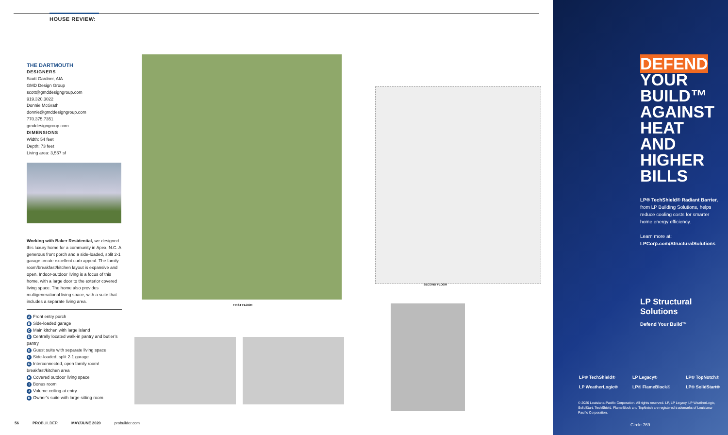HOUSE REVIEW:
THE DARTMOUTH
DESIGNERS
Scott Gardner, AIA
GMD Design Group
scott@gmddesigngroup.com
919.320.3022
Donnie McGrath
donnie@gmddesigngroup.com
770.375.7351
gmddesigngroup.com
DIMENSIONS
Width: 54 feet
Depth: 73 feet
Living area: 3,567 sf
Working with Baker Residential, we designed this luxury home for a community in Apex, N.C. A generous front porch and a side-loaded, split 2-1 garage create excellent curb appeal. The family room/breakfast/kitchen layout is expansive and open. Indoor-outdoor living is a focus of this home, with a large door to the exterior covered living space. The home also provides multigenerational living space, with a suite that includes a separate living area.
A Front entry porch
B Side-loaded garage
C Main kitchen with large island
D Centrally located walk-in pantry and butler’s pantry
E Guest suite with separate living space
F Side-loaded, split 2-1 garage
G Interconnected, open family room/ breakfast/kitchen area
H Covered outdoor living space
I Bonus room
J Volume ceiling at entry
K Owner’s suite with large sitting room
FIRST FLOOR
SECOND FLOOR
56 PROBUILDER MAY/JUNE 2020 probuilder.com
DEFEND
YOUR
BUILD™
AGAINST
HEAT
AND
HIGHER
BILLS
LP® TechShield® Radiant Barrier, from LP Building Solutions, helps reduce cooling costs for smarter home energy efficiency.
Learn more at:
LPCorp.com/StructuralSolutions
LP Structural Solutions
Defend Your Build™
LP® TechShield® LP Legacy® LP® TopNotch® LP WeatherLogic® LP® FlameBlock® LP® SolidStart®
© 2020 Louisiana-Pacific Corporation. All rights reserved. LP, LP Legacy, LP WeatherLogic, SolidStart, TechShield, FlameBlock and TopNotch are registered trademarks of Louisiana-Pacific Corporation.
Circle 769